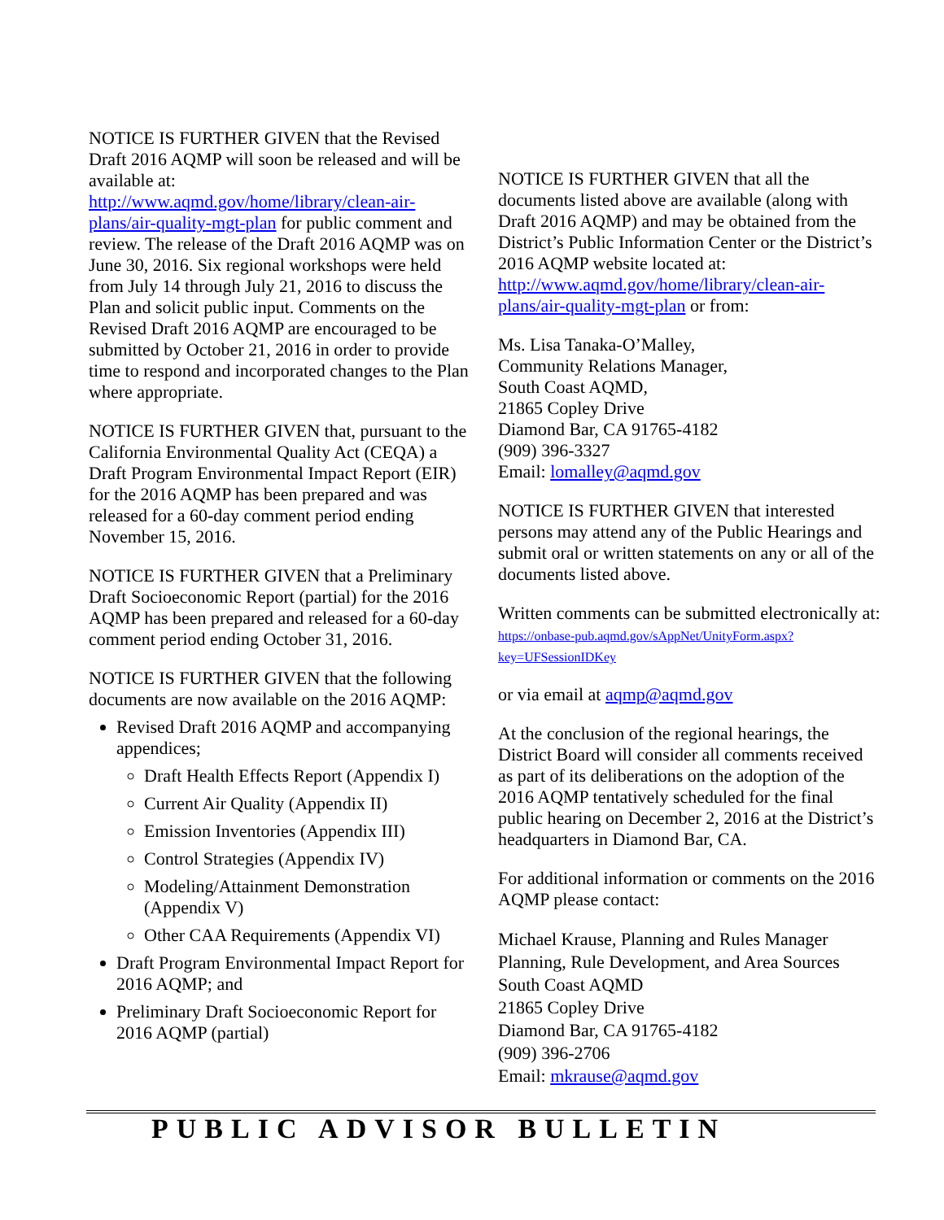NOTICE IS FURTHER GIVEN that the Revised Draft 2016 AQMP will soon be released and will be available at:
http://www.aqmd.gov/home/library/clean-air-plans/air-quality-mgt-plan for public comment and review. The release of the Draft 2016 AQMP was on June 30, 2016. Six regional workshops were held from July 14 through July 21, 2016 to discuss the Plan and solicit public input. Comments on the Revised Draft 2016 AQMP are encouraged to be submitted by October 21, 2016 in order to provide time to respond and incorporated changes to the Plan where appropriate.
NOTICE IS FURTHER GIVEN that, pursuant to the California Environmental Quality Act (CEQA) a Draft Program Environmental Impact Report (EIR) for the 2016 AQMP has been prepared and was released for a 60-day comment period ending November 15, 2016.
NOTICE IS FURTHER GIVEN that a Preliminary Draft Socioeconomic Report (partial) for the 2016 AQMP has been prepared and released for a 60-day comment period ending October 31, 2016.
NOTICE IS FURTHER GIVEN that the following documents are now available on the 2016 AQMP:
Revised Draft 2016 AQMP and accompanying appendices;
Draft Health Effects Report (Appendix I)
Current Air Quality (Appendix II)
Emission Inventories (Appendix III)
Control Strategies (Appendix IV)
Modeling/Attainment Demonstration (Appendix V)
Other CAA Requirements (Appendix VI)
Draft Program Environmental Impact Report for 2016 AQMP; and
Preliminary Draft Socioeconomic Report for 2016 AQMP (partial)
NOTICE IS FURTHER GIVEN that all the documents listed above are available (along with Draft 2016 AQMP) and may be obtained from the District’s Public Information Center or the District’s 2016 AQMP website located at: http://www.aqmd.gov/home/library/clean-air-plans/air-quality-mgt-plan or from:
Ms. Lisa Tanaka-O’Malley,
Community Relations Manager,
South Coast AQMD,
21865 Copley Drive
Diamond Bar, CA 91765-4182
(909) 396-3327
Email: lomalley@aqmd.gov
NOTICE IS FURTHER GIVEN that interested persons may attend any of the Public Hearings and submit oral or written statements on any or all of the documents listed above.
Written comments can be submitted electronically at: https://onbase-pub.aqmd.gov/sAppNet/UnityForm.aspx?key=UFSessionIDKey
or via email at aqmp@aqmd.gov
At the conclusion of the regional hearings, the District Board will consider all comments received as part of its deliberations on the adoption of the 2016 AQMP tentatively scheduled for the final public hearing on December 2, 2016 at the District’s headquarters in Diamond Bar, CA.
For additional information or comments on the 2016 AQMP please contact:
Michael Krause, Planning and Rules Manager
Planning, Rule Development, and Area Sources
South Coast AQMD
21865 Copley Drive
Diamond Bar, CA 91765-4182
(909) 396-2706
Email: mkrause@aqmd.gov
PUBLIC ADVISOR BULLETIN